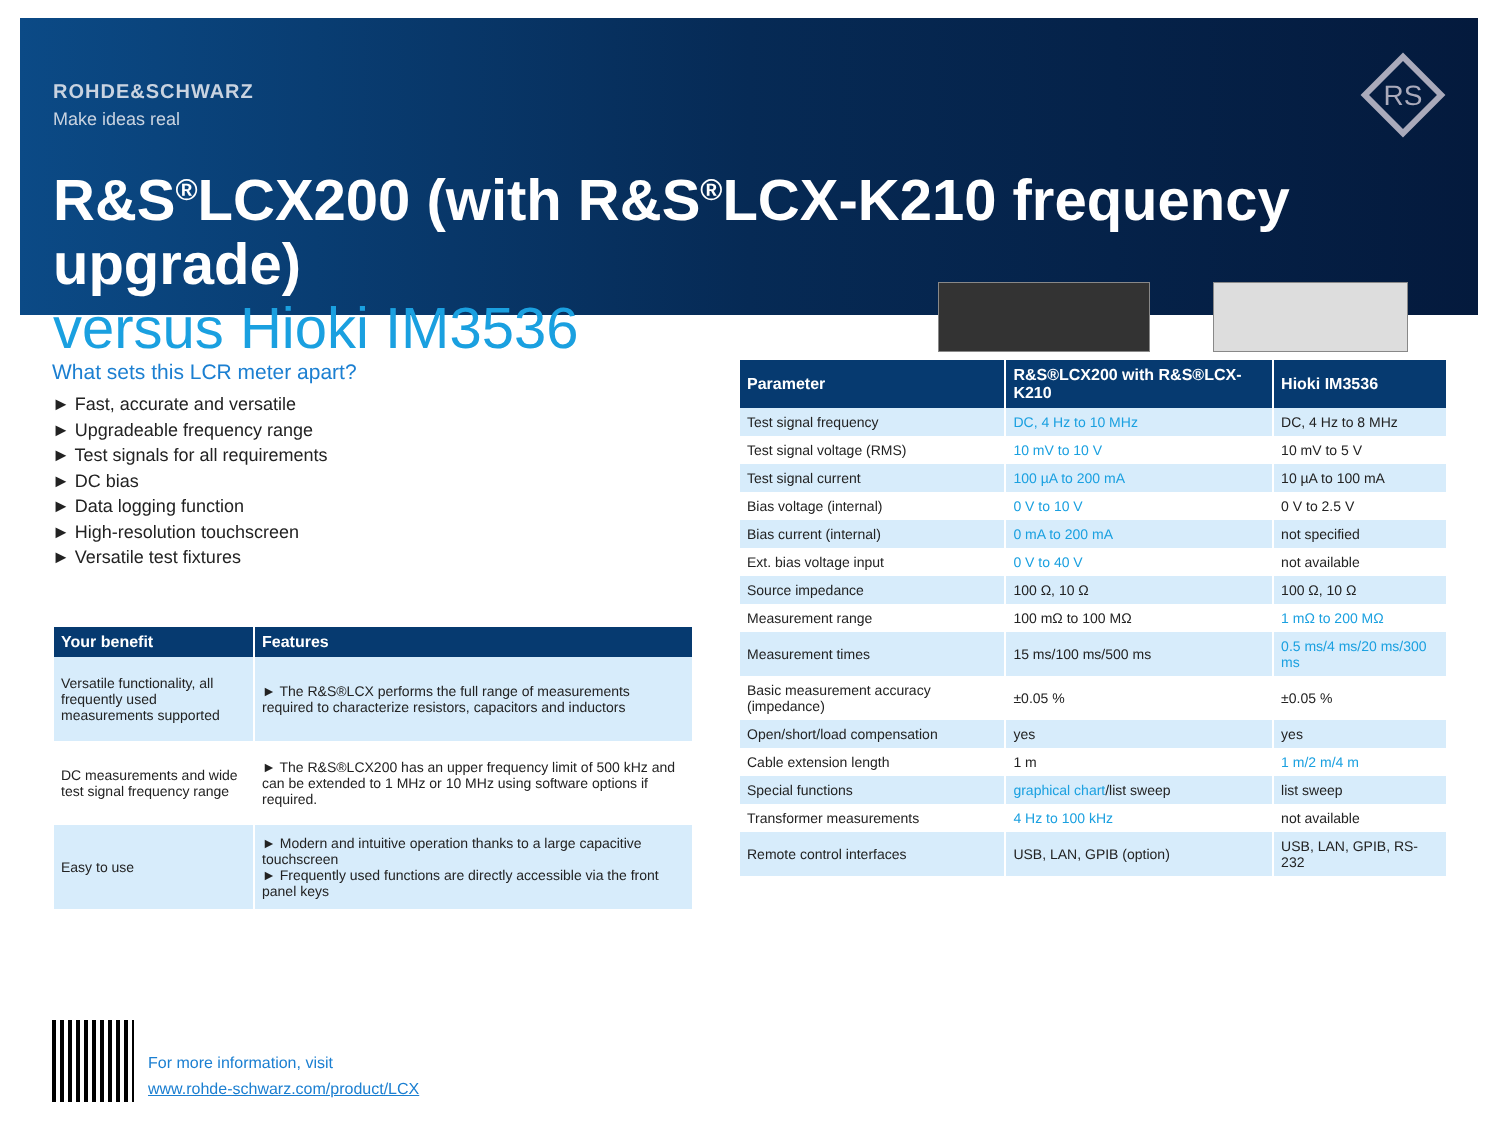ROHDE&SCHWARZ
Make ideas real
R&S<sup>®</sup>LCX200 (with R&S<sup>®</sup>LCX-K210 frequency upgrade)
versus Hioki IM3536
RS
What sets this LCR meter apart?
► Fast, accurate and versatile
► Upgradeable frequency range
► Test signals for all requirements
► DC bias
► Data logging function
► High-resolution touchscreen
► Versatile test fixtures
| Your benefit | Features |
| --- | --- |
| Versatile functionality, all frequently used measurements supported | ► The R&S®LCX performs the full range of measurements required to characterize resistors, capacitors and inductors |
| DC measurements and wide test signal frequency range | ► The R&S®LCX200 has an upper frequency limit of 500 kHz and can be extended to 1 MHz or 10 MHz using software options if required. |
| Easy to use | ► Modern and intuitive operation thanks to a large capacitive touchscreen ► Frequently used functions are directly accessible via the front panel keys |
| Parameter | R&S®LCX200 with R&S®LCX-K210 | Hioki IM3536 |
| --- | --- | --- |
| Test signal frequency | DC, 4 Hz to 10 MHz | DC, 4 Hz to 8 MHz |
| Test signal voltage (RMS) | 10 mV to 10 V | 10 mV to 5 V |
| Test signal current | 100 µA to 200 mA | 10 µA to 100 mA |
| Bias voltage (internal) | 0 V to 10 V | 0 V to 2.5 V |
| Bias current (internal) | 0 mA to 200 mA | not specified |
| Ext. bias voltage input | 0 V to 40 V | not available |
| Source impedance | 100 Ω, 10 Ω | 100 Ω, 10 Ω |
| Measurement range | 100 mΩ to 100 MΩ | 1 mΩ to 200 MΩ |
| Measurement times | 15 ms/100 ms/500 ms | 0.5 ms/4 ms/20 ms/300 ms |
| Basic measurement accuracy (impedance) | ±0.05 % | ±0.05 % |
| Open/short/load compensation | yes | yes |
| Cable extension length | 1 m | 1 m/2 m/4 m |
| Special functions | graphical chart /list sweep | list sweep |
| Transformer measurements | 4 Hz to 100 kHz | not available |
| Remote control interfaces | USB, LAN, GPIB (option) | USB, LAN, GPIB, RS-232 |
For more information, visit
www.rohde-schwarz.com/product/LCX